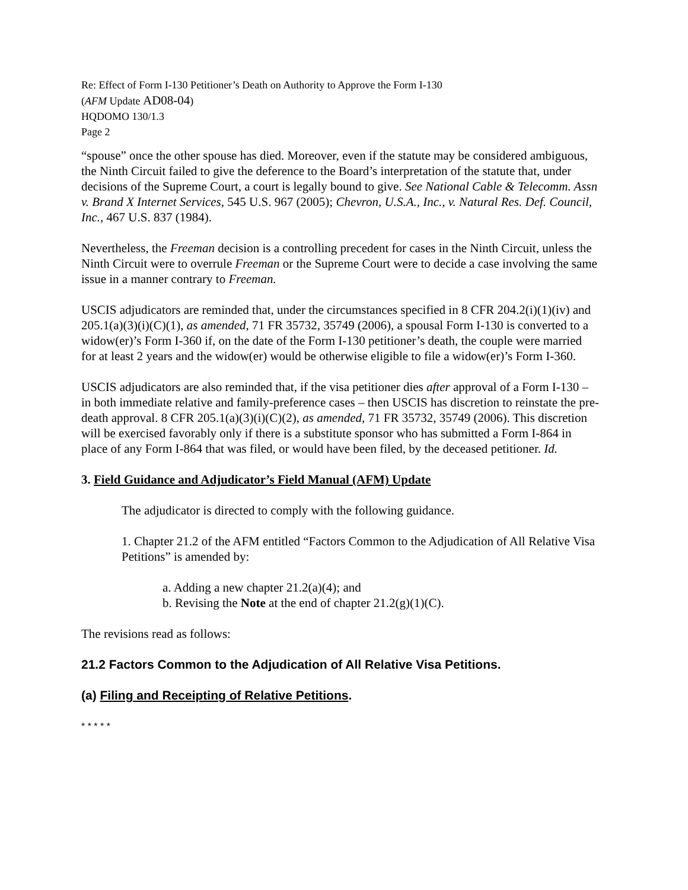Re: Effect of Form I-130 Petitioner’s Death on Authority to Approve the Form I-130
(AFM Update AD08-04)
HQDOMO 130/1.3
Page 2
“spouse” once the other spouse has died. Moreover, even if the statute may be considered ambiguous, the Ninth Circuit failed to give the deference to the Board’s interpretation of the statute that, under decisions of the Supreme Court, a court is legally bound to give. See National Cable & Telecomm. Assn v. Brand X Internet Services, 545 U.S. 967 (2005); Chevron, U.S.A., Inc., v. Natural Res. Def. Council, Inc., 467 U.S. 837 (1984).
Nevertheless, the Freeman decision is a controlling precedent for cases in the Ninth Circuit, unless the Ninth Circuit were to overrule Freeman or the Supreme Court were to decide a case involving the same issue in a manner contrary to Freeman.
USCIS adjudicators are reminded that, under the circumstances specified in 8 CFR 204.2(i)(1)(iv) and 205.1(a)(3)(i)(C)(1), as amended, 71 FR 35732, 35749 (2006), a spousal Form I-130 is converted to a widow(er)’s Form I-360 if, on the date of the Form I-130 petitioner’s death, the couple were married for at least 2 years and the widow(er) would be otherwise eligible to file a widow(er)’s Form I-360.
USCIS adjudicators are also reminded that, if the visa petitioner dies after approval of a Form I-130 – in both immediate relative and family-preference cases – then USCIS has discretion to reinstate the pre-death approval. 8 CFR 205.1(a)(3)(i)(C)(2), as amended, 71 FR 35732, 35749 (2006). This discretion will be exercised favorably only if there is a substitute sponsor who has submitted a Form I-864 in place of any Form I-864 that was filed, or would have been filed, by the deceased petitioner. Id.
3. Field Guidance and Adjudicator’s Field Manual (AFM) Update
The adjudicator is directed to comply with the following guidance.
1. Chapter 21.2 of the AFM entitled “Factors Common to the Adjudication of All Relative Visa Petitions” is amended by:
a. Adding a new chapter 21.2(a)(4); and
b. Revising the Note at the end of chapter 21.2(g)(1)(C).
The revisions read as follows:
21.2 Factors Common to the Adjudication of All Relative Visa Petitions.
(a) Filing and Receipting of Relative Petitions.
* * * * *